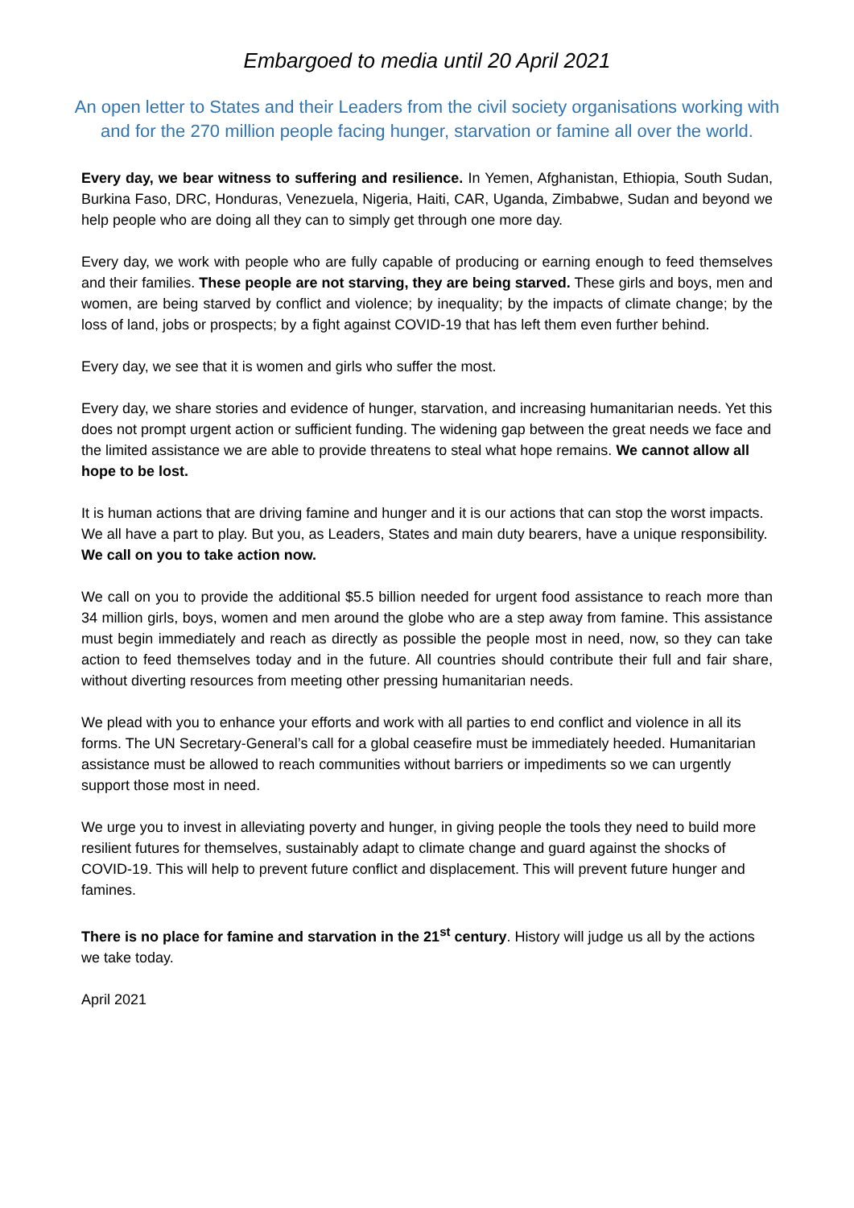Embargoed to media until 20 April 2021
An open letter to States and their Leaders from the civil society organisations working with and for the 270 million people facing hunger, starvation or famine all over the world.
Every day, we bear witness to suffering and resilience. In Yemen, Afghanistan, Ethiopia, South Sudan, Burkina Faso, DRC, Honduras, Venezuela, Nigeria, Haiti, CAR, Uganda, Zimbabwe, Sudan and beyond we help people who are doing all they can to simply get through one more day.
Every day, we work with people who are fully capable of producing or earning enough to feed themselves and their families. These people are not starving, they are being starved. These girls and boys, men and women, are being starved by conflict and violence; by inequality; by the impacts of climate change; by the loss of land, jobs or prospects; by a fight against COVID-19 that has left them even further behind.
Every day, we see that it is women and girls who suffer the most.
Every day, we share stories and evidence of hunger, starvation, and increasing humanitarian needs. Yet this does not prompt urgent action or sufficient funding. The widening gap between the great needs we face and the limited assistance we are able to provide threatens to steal what hope remains. We cannot allow all hope to be lost.
It is human actions that are driving famine and hunger and it is our actions that can stop the worst impacts. We all have a part to play. But you, as Leaders, States and main duty bearers, have a unique responsibility. We call on you to take action now.
We call on you to provide the additional $5.5 billion needed for urgent food assistance to reach more than 34 million girls, boys, women and men around the globe who are a step away from famine. This assistance must begin immediately and reach as directly as possible the people most in need, now, so they can take action to feed themselves today and in the future. All countries should contribute their full and fair share, without diverting resources from meeting other pressing humanitarian needs.
We plead with you to enhance your efforts and work with all parties to end conflict and violence in all its forms. The UN Secretary-General’s call for a global ceasefire must be immediately heeded. Humanitarian assistance must be allowed to reach communities without barriers or impediments so we can urgently support those most in need.
We urge you to invest in alleviating poverty and hunger, in giving people the tools they need to build more resilient futures for themselves, sustainably adapt to climate change and guard against the shocks of COVID-19. This will help to prevent future conflict and displacement. This will prevent future hunger and famines.
There is no place for famine and starvation in the 21<sup>st</sup> century. History will judge us all by the actions we take today.
April 2021